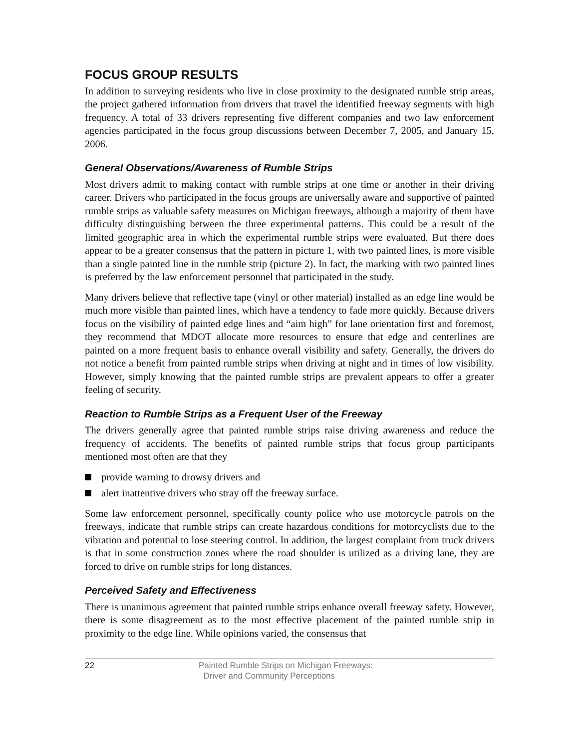FOCUS GROUP RESULTS
In addition to surveying residents who live in close proximity to the designated rumble strip areas, the project gathered information from drivers that travel the identified freeway segments with high frequency. A total of 33 drivers representing five different companies and two law enforcement agencies participated in the focus group discussions between December 7, 2005, and January 15, 2006.
General Observations/Awareness of Rumble Strips
Most drivers admit to making contact with rumble strips at one time or another in their driving career. Drivers who participated in the focus groups are universally aware and supportive of painted rumble strips as valuable safety measures on Michigan freeways, although a majority of them have difficulty distinguishing between the three experimental patterns. This could be a result of the limited geographic area in which the experimental rumble strips were evaluated. But there does appear to be a greater consensus that the pattern in picture 1, with two painted lines, is more visible than a single painted line in the rumble strip (picture 2). In fact, the marking with two painted lines is preferred by the law enforcement personnel that participated in the study.
Many drivers believe that reflective tape (vinyl or other material) installed as an edge line would be much more visible than painted lines, which have a tendency to fade more quickly. Because drivers focus on the visibility of painted edge lines and “aim high” for lane orientation first and foremost, they recommend that MDOT allocate more resources to ensure that edge and centerlines are painted on a more frequent basis to enhance overall visibility and safety. Generally, the drivers do not notice a benefit from painted rumble strips when driving at night and in times of low visibility. However, simply knowing that the painted rumble strips are prevalent appears to offer a greater feeling of security.
Reaction to Rumble Strips as a Frequent User of the Freeway
The drivers generally agree that painted rumble strips raise driving awareness and reduce the frequency of accidents. The benefits of painted rumble strips that focus group participants mentioned most often are that they
provide warning to drowsy drivers and
alert inattentive drivers who stray off the freeway surface.
Some law enforcement personnel, specifically county police who use motorcycle patrols on the freeways, indicate that rumble strips can create hazardous conditions for motorcyclists due to the vibration and potential to lose steering control. In addition, the largest complaint from truck drivers is that in some construction zones where the road shoulder is utilized as a driving lane, they are forced to drive on rumble strips for long distances.
Perceived Safety and Effectiveness
There is unanimous agreement that painted rumble strips enhance overall freeway safety. However, there is some disagreement as to the most effective placement of the painted rumble strip in proximity to the edge line. While opinions varied, the consensus that
22 Painted Rumble Strips on Michigan Freeways:
Driver and Community Perceptions